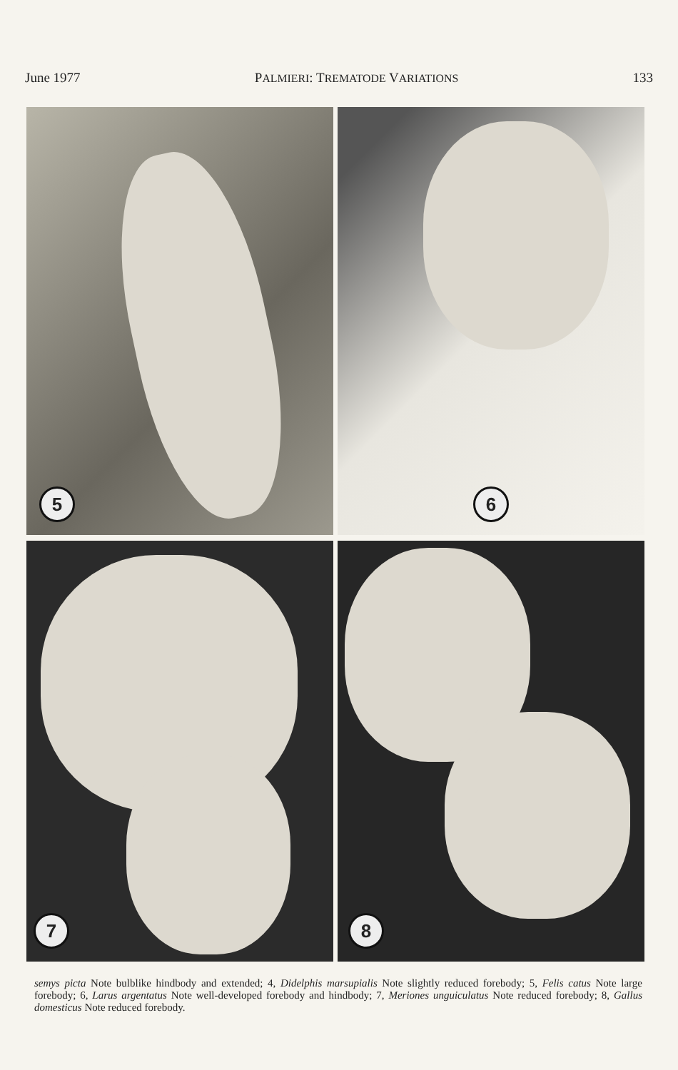June 1977 PALMIERI: TREMATODE VARIATIONS 133
5
6
7
8
semys picta Note bulblike hindbody and extended; 4, Didelphis marsupialis Note slightly reduced forebody; 5, Felis catus Note large forebody; 6, Larus argentatus Note well-developed forebody and hindbody; 7, Meriones unguiculatus Note reduced forebody; 8, Gallus domesticus Note reduced forebody.